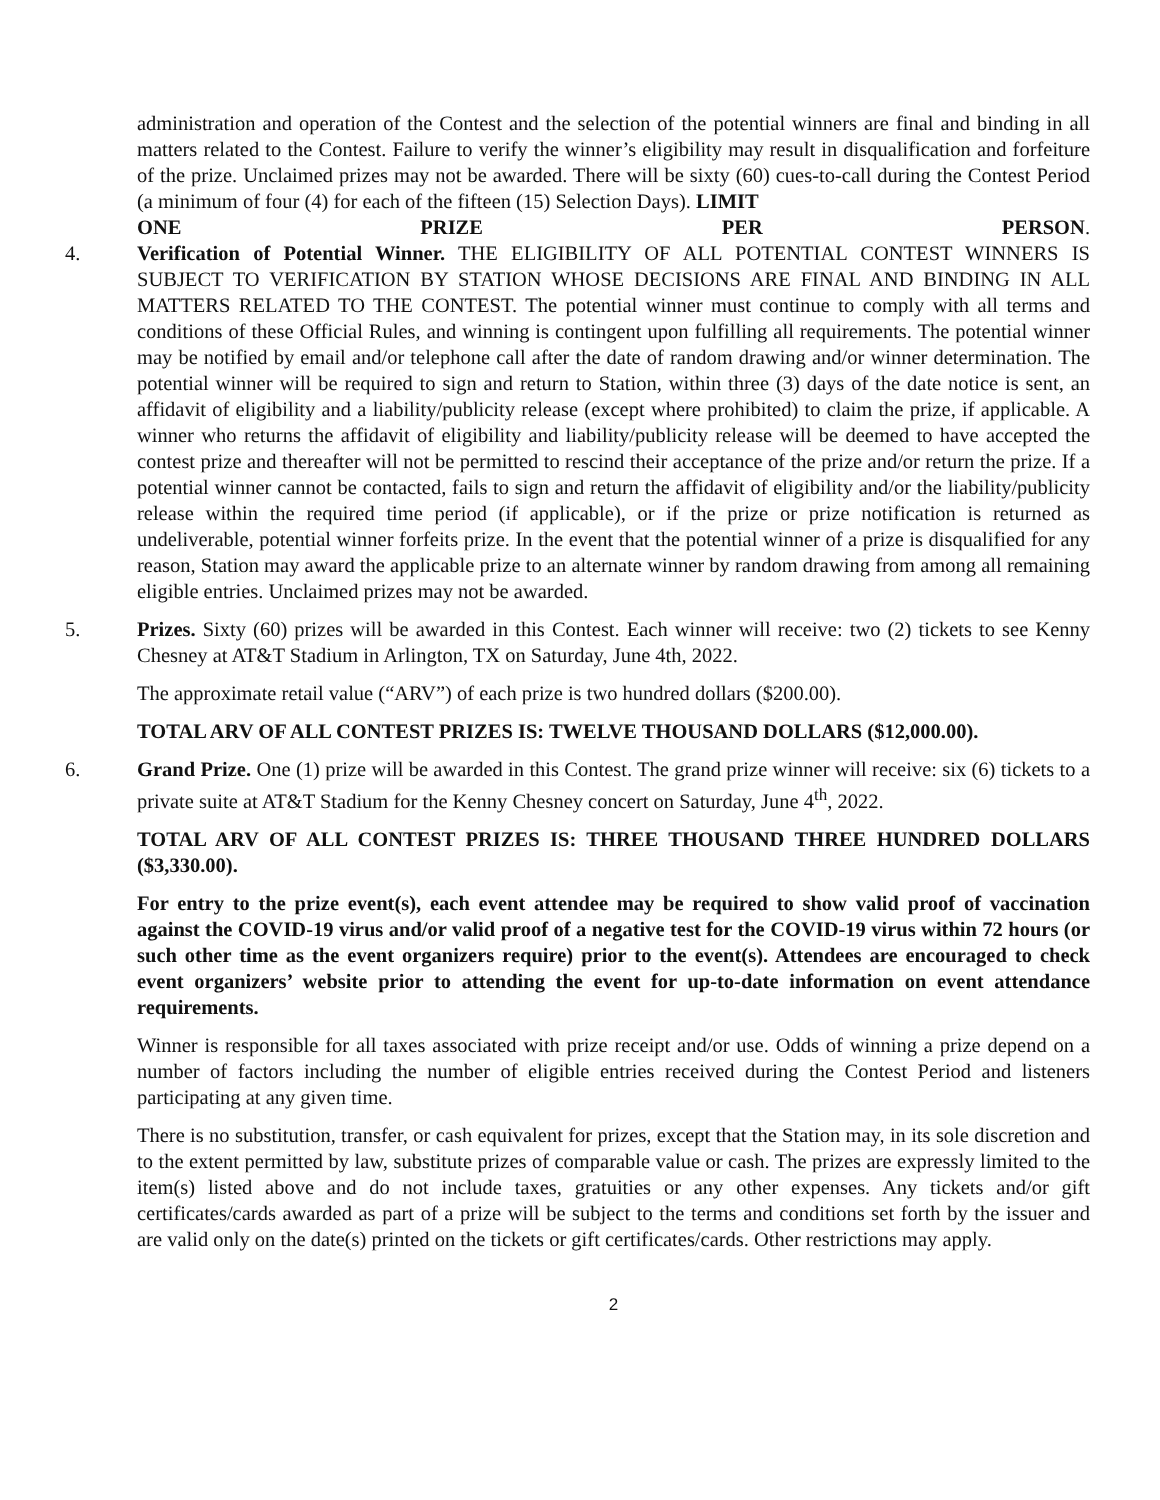administration and operation of the Contest and the selection of the potential winners are final and binding in all matters related to the Contest. Failure to verify the winner’s eligibility may result in disqualification and forfeiture of the prize. Unclaimed prizes may not be awarded. There will be sixty (60) cues-to-call during the Contest Period (a minimum of four (4) for each of the fifteen (15) Selection Days). LIMIT
ONE PRIZE PER PERSON.
4. Verification of Potential Winner. THE ELIGIBILITY OF ALL POTENTIAL CONTEST WINNERS IS SUBJECT TO VERIFICATION BY STATION WHOSE DECISIONS ARE FINAL AND BINDING IN ALL MATTERS RELATED TO THE CONTEST. The potential winner must continue to comply with all terms and conditions of these Official Rules, and winning is contingent upon fulfilling all requirements. The potential winner may be notified by email and/or telephone call after the date of random drawing and/or winner determination. The potential winner will be required to sign and return to Station, within three (3) days of the date notice is sent, an affidavit of eligibility and a liability/publicity release (except where prohibited) to claim the prize, if applicable. A winner who returns the affidavit of eligibility and liability/publicity release will be deemed to have accepted the contest prize and thereafter will not be permitted to rescind their acceptance of the prize and/or return the prize. If a potential winner cannot be contacted, fails to sign and return the affidavit of eligibility and/or the liability/publicity release within the required time period (if applicable), or if the prize or prize notification is returned as undeliverable, potential winner forfeits prize. In the event that the potential winner of a prize is disqualified for any reason, Station may award the applicable prize to an alternate winner by random drawing from among all remaining eligible entries. Unclaimed prizes may not be awarded.
5. Prizes. Sixty (60) prizes will be awarded in this Contest. Each winner will receive: two (2) tickets to see Kenny Chesney at AT&T Stadium in Arlington, TX on Saturday, June 4th, 2022.
The approximate retail value (“ARV”) of each prize is two hundred dollars ($200.00).
TOTAL ARV OF ALL CONTEST PRIZES IS: TWELVE THOUSAND DOLLARS ($12,000.00).
6. Grand Prize. One (1) prize will be awarded in this Contest. The grand prize winner will receive: six (6) tickets to a private suite at AT&T Stadium for the Kenny Chesney concert on Saturday, June 4<sup>th</sup>, 2022.
TOTAL ARV OF ALL CONTEST PRIZES IS: THREE THOUSAND THREE HUNDRED DOLLARS ($3,330.00).
For entry to the prize event(s), each event attendee may be required to show valid proof of vaccination against the COVID-19 virus and/or valid proof of a negative test for the COVID-19 virus within 72 hours (or such other time as the event organizers require) prior to the event(s). Attendees are encouraged to check event organizers’ website prior to attending the event for up-to-date information on event attendance requirements.
Winner is responsible for all taxes associated with prize receipt and/or use. Odds of winning a prize depend on a number of factors including the number of eligible entries received during the Contest Period and listeners participating at any given time.
There is no substitution, transfer, or cash equivalent for prizes, except that the Station may, in its sole discretion and to the extent permitted by law, substitute prizes of comparable value or cash. The prizes are expressly limited to the item(s) listed above and do not include taxes, gratuities or any other expenses. Any tickets and/or gift certificates/cards awarded as part of a prize will be subject to the terms and conditions set forth by the issuer and are valid only on the date(s) printed on the tickets or gift certificates/cards. Other restrictions may apply.
2